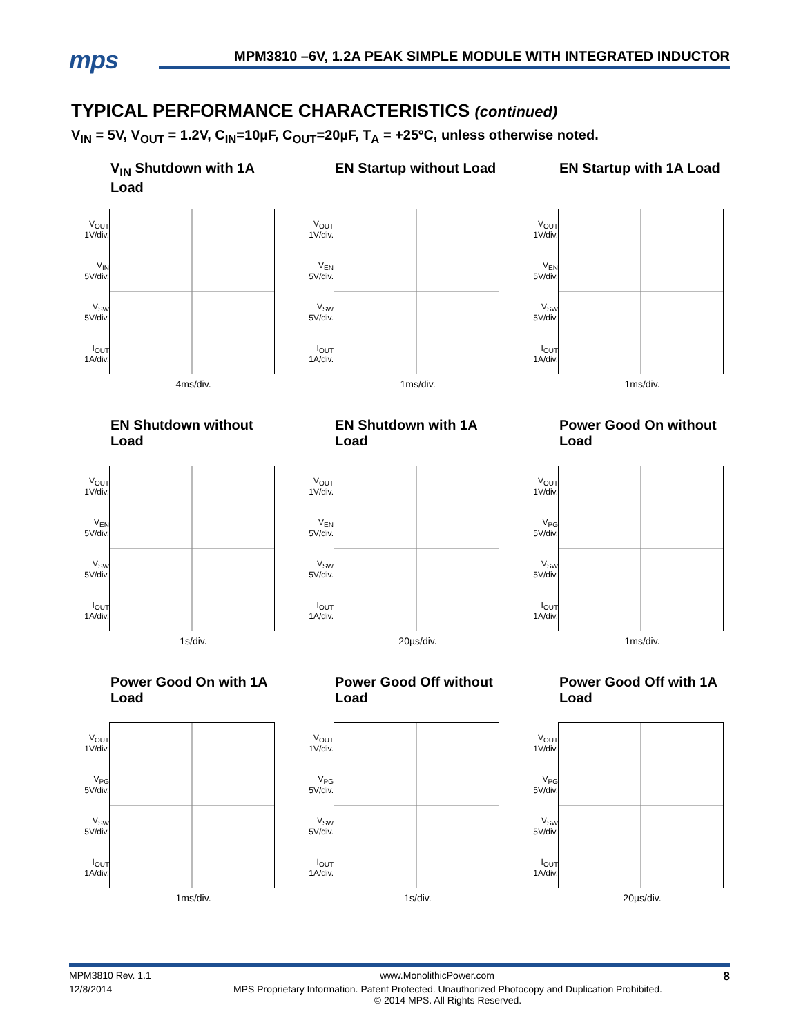mps
MPM3810 –6V, 1.2A PEAK SIMPLE MODULE WITH INTEGRATED INDUCTOR
TYPICAL PERFORMANCE CHARACTERISTICS (continued)
V<sub>IN</sub> = 5V, V<sub>OUT</sub> = 1.2V, C<sub>IN</sub>=10µF, C<sub>OUT</sub>=20µF, T<sub>A</sub> = +25ºC, unless otherwise noted.
V<sub>IN</sub> Shutdown with 1A Load
V<sub>OUT</sub>
1V/div.
V<sub>IN</sub>
5V/div.
V<sub>SW</sub>
5V/div.
I<sub>OUT</sub>
1A/div.
4ms/div.
EN Startup without Load
V<sub>OUT</sub>
1V/div.
V<sub>EN</sub>
5V/div.
V<sub>SW</sub>
5V/div.
I<sub>OUT</sub>
1A/div.
1ms/div.
EN Startup with 1A Load
V<sub>OUT</sub>
1V/div.
V<sub>EN</sub>
5V/div.
V<sub>SW</sub>
5V/div.
I<sub>OUT</sub>
1A/div.
1ms/div.
EN Shutdown without Load
V<sub>OUT</sub>
1V/div.
V<sub>EN</sub>
5V/div.
V<sub>SW</sub>
5V/div.
I<sub>OUT</sub>
1A/div.
1s/div.
EN Shutdown with 1A Load
V<sub>OUT</sub>
1V/div.
V<sub>EN</sub>
5V/div.
V<sub>SW</sub>
5V/div.
I<sub>OUT</sub>
1A/div.
20µs/div.
Power Good On without Load
V<sub>OUT</sub>
1V/div.
V<sub>PG</sub>
5V/div.
V<sub>SW</sub>
5V/div.
I<sub>OUT</sub>
1A/div.
1ms/div.
Power Good On with 1A Load
V<sub>OUT</sub>
1V/div.
V<sub>PG</sub>
5V/div.
V<sub>SW</sub>
5V/div.
I<sub>OUT</sub>
1A/div.
1ms/div.
Power Good Off without Load
V<sub>OUT</sub>
1V/div.
V<sub>PG</sub>
5V/div.
V<sub>SW</sub>
5V/div.
I<sub>OUT</sub>
1A/div.
1s/div.
Power Good Off with 1A Load
V<sub>OUT</sub>
1V/div.
V<sub>PG</sub>
5V/div.
V<sub>SW</sub>
5V/div.
I<sub>OUT</sub>
1A/div.
20µs/div.
MPM3810 Rev. 1.1 www.MonolithicPower.com 8
12/8/2014 MPS Proprietary Information. Patent Protected. Unauthorized Photocopy and Duplication Prohibited.
© 2014 MPS. All Rights Reserved.